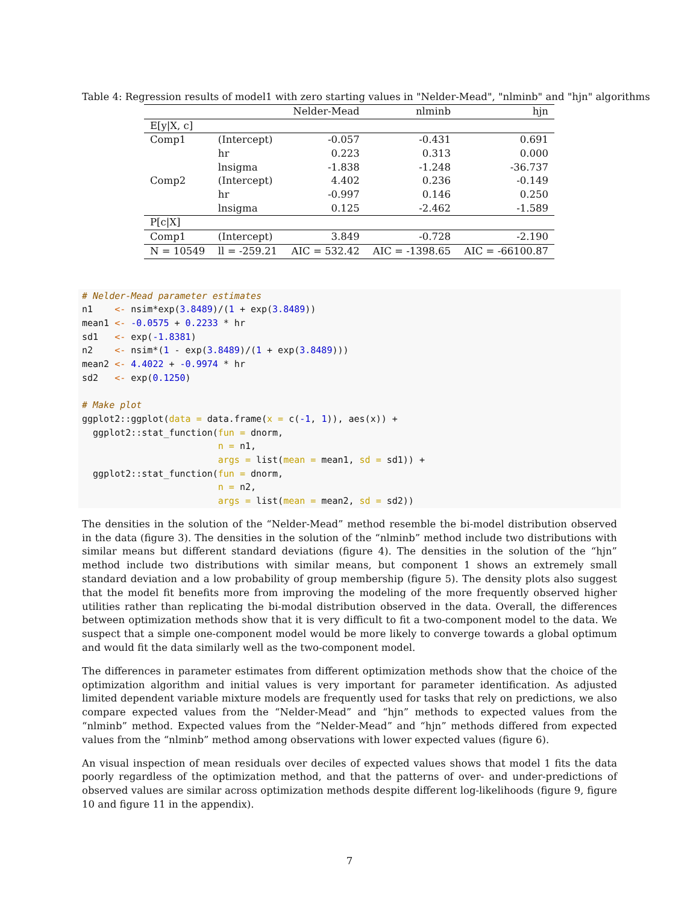Table 4: Regression results of model1 with zero starting values in "Nelder-Mead", "nlminb" and "hjn" algorithms
| | | Nelder-Mead | nlminb | hjn |
| --- | --- | --- | --- | --- |
| E[y/X, c] | | | | |
| Comp1 | (Intercept) | -0.057 | -0.431 | 0.691 |
| | hr | 0.223 | 0.313 | 0.000 |
| | lnsigma | -1.838 | -1.248 | -36.737 |
| Comp2 | (Intercept) | 4.402 | 0.236 | -0.149 |
| | hr | -0.997 | 0.146 | 0.250 |
| | lnsigma | 0.125 | -2.462 | -1.589 |
| P[c/X] | | | | |
| Comp1 | (Intercept) | 3.849 | -0.728 | -2.190 |
| N = 10549 | ll = -259.21 | AIC = 532.42 | AIC = -1398.65 | AIC = -66100.87 |
# Nelder-Mead parameter estimates
n1    <- nsim*exp(3.8489)/(1 + exp(3.8489))
mean1 <- -0.0575 + 0.2233 * hr
sd1   <- exp(-1.8381)
n2    <- nsim*(1 - exp(3.8489)/(1 + exp(3.8489)))
mean2 <- 4.4022 + -0.9974 * hr
sd2   <- exp(0.1250)

# Make plot
ggplot2::ggplot(data = data.frame(x = c(-1, 1)), aes(x)) +
  ggplot2::stat_function(fun = dnorm,
                         n = n1,
                         args = list(mean = mean1, sd = sd1)) +
  ggplot2::stat_function(fun = dnorm,
                         n = n2,
                         args = list(mean = mean2, sd = sd2))
The densities in the solution of the “Nelder-Mead” method resemble the bi-model distribution observed in the data (figure 3). The densities in the solution of the “nlminb” method include two distributions with similar means but different standard deviations (figure 4). The densities in the solution of the “hjn” method include two distributions with similar means, but component 1 shows an extremely small standard deviation and a low probability of group membership (figure 5). The density plots also suggest that the model fit benefits more from improving the modeling of the more frequently observed higher utilities rather than replicating the bi-modal distribution observed in the data. Overall, the differences between optimization methods show that it is very difficult to fit a two-component model to the data. We suspect that a simple one-component model would be more likely to converge towards a global optimum and would fit the data similarly well as the two-component model.
The differences in parameter estimates from different optimization methods show that the choice of the optimization algorithm and initial values is very important for parameter identification. As adjusted limited dependent variable mixture models are frequently used for tasks that rely on predictions, we also compare expected values from the “Nelder-Mead” and “hjn” methods to expected values from the “nlminb” method. Expected values from the “Nelder-Mead” and “hjn” methods differed from expected values from the “nlminb” method among observations with lower expected values (figure 6).
An visual inspection of mean residuals over deciles of expected values shows that model 1 fits the data poorly regardless of the optimization method, and that the patterns of over- and under-predictions of observed values are similar across optimization methods despite different log-likelihoods (figure 9, figure 10 and figure 11 in the appendix).
7